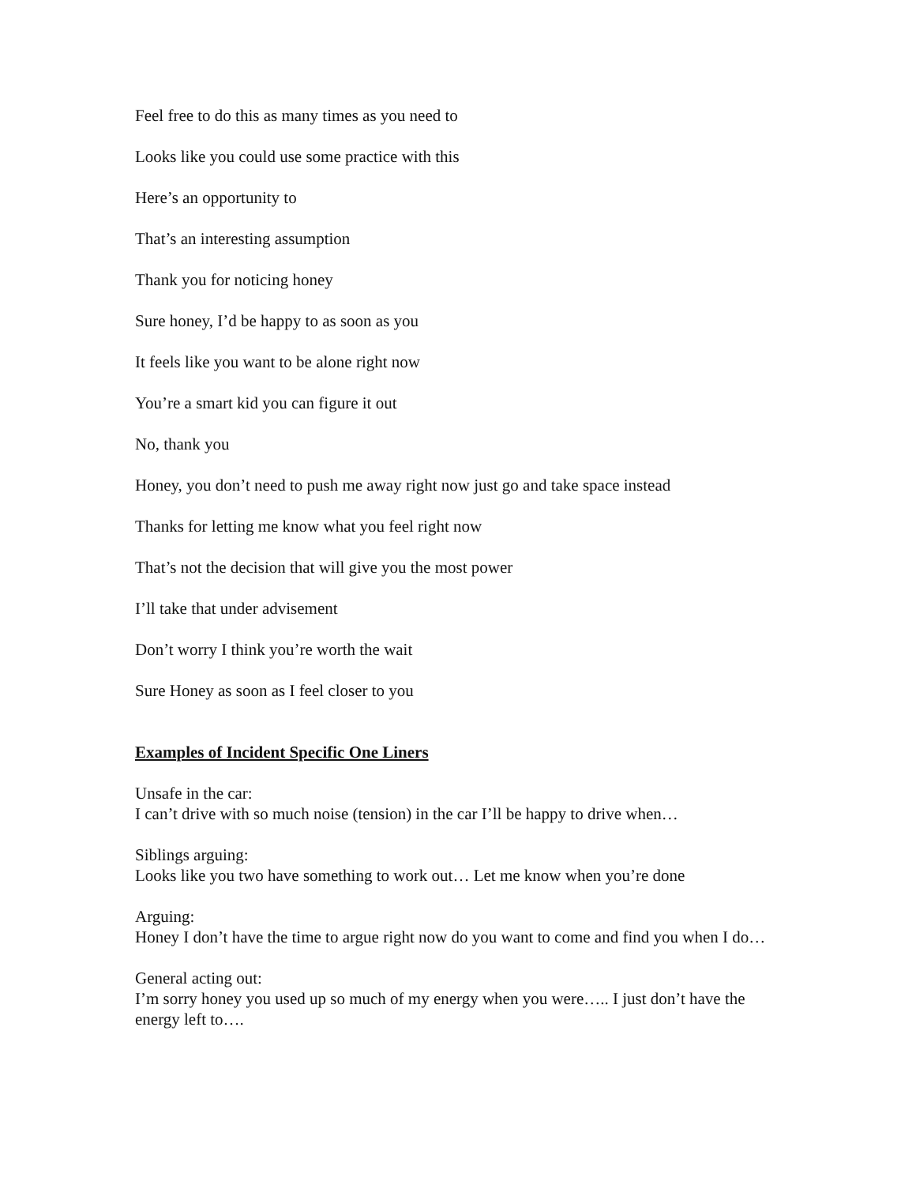Feel free to do this as many times as you need to
Looks like you could use some practice with this
Here’s an opportunity to
That’s an interesting assumption
Thank you for noticing honey
Sure honey, I’d be happy to as soon as you
It feels like you want to be alone right now
You’re a smart kid you can figure it out
No, thank you
Honey, you don’t need to push me away right now just go and take space instead
Thanks for letting me know what you feel right now
That’s not the decision that will give you the most power
I’ll take that under advisement
Don’t worry I think you’re worth the wait
Sure Honey as soon as I feel closer to you
Examples of Incident Specific One Liners
Unsafe in the car:
I can’t drive with so much noise (tension) in the car I’ll be happy to drive when…
Siblings arguing:
Looks like you two have something to work out… Let me know when you’re done
Arguing:
Honey I don’t have the time to argue right now do you want to come and find you when I do…
General acting out:
I’m sorry honey you used up so much of my energy when you were….. I just don’t have the energy left to….